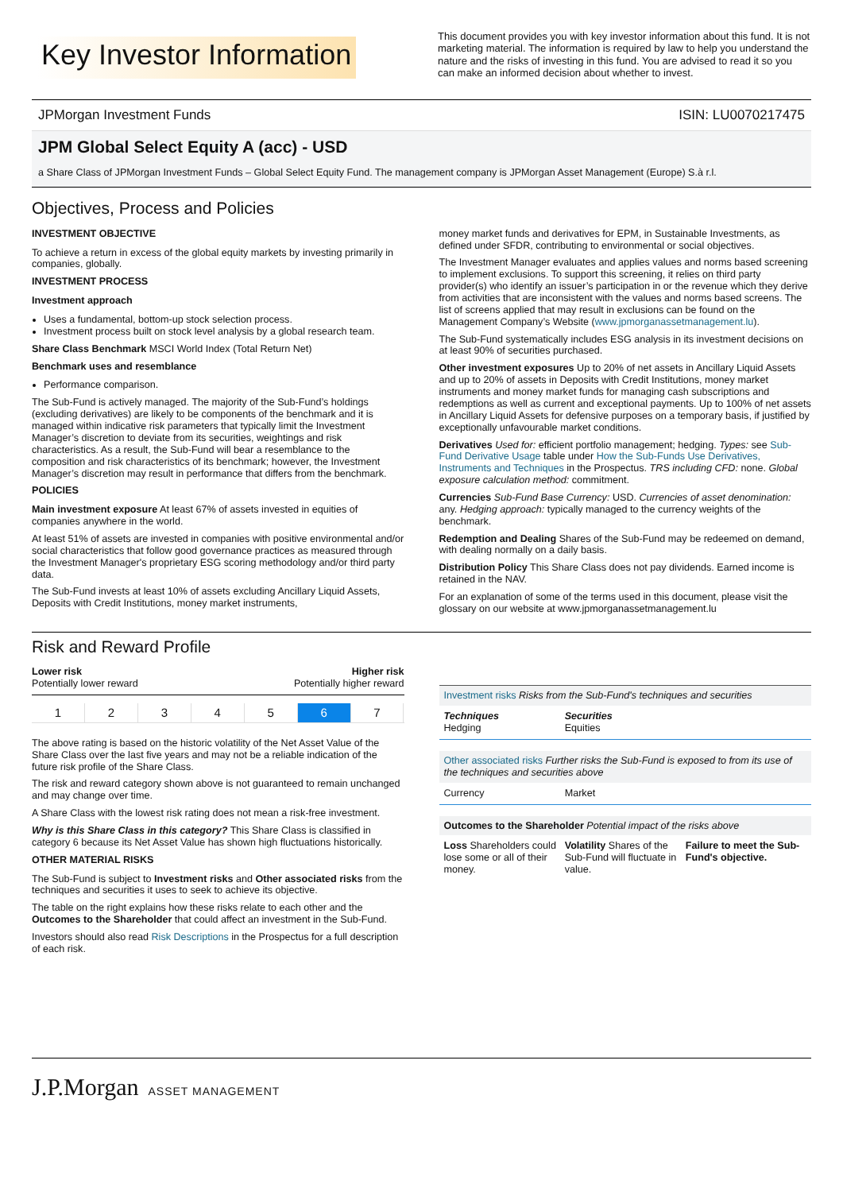Key Investor Information
This document provides you with key investor information about this fund. It is not marketing material. The information is required by law to help you understand the nature and the risks of investing in this fund. You are advised to read it so you can make an informed decision about whether to invest.
JPMorgan Investment Funds ISIN: LU0070217475
JPM Global Select Equity A (acc) - USD
a Share Class of JPMorgan Investment Funds – Global Select Equity Fund. The management company is JPMorgan Asset Management (Europe) S.à r.l.
Objectives, Process and Policies
INVESTMENT OBJECTIVE
To achieve a return in excess of the global equity markets by investing primarily in companies, globally.
INVESTMENT PROCESS
Investment approach
Uses a fundamental, bottom-up stock selection process.
Investment process built on stock level analysis by a global research team.
Share Class Benchmark MSCI World Index (Total Return Net)
Benchmark uses and resemblance
Performance comparison.
The Sub-Fund is actively managed. The majority of the Sub-Fund’s holdings (excluding derivatives) are likely to be components of the benchmark and it is managed within indicative risk parameters that typically limit the Investment Manager’s discretion to deviate from its securities, weightings and risk characteristics. As a result, the Sub-Fund will bear a resemblance to the composition and risk characteristics of its benchmark; however, the Investment Manager’s discretion may result in performance that differs from the benchmark.
POLICIES
Main investment exposure At least 67% of assets invested in equities of companies anywhere in the world.
At least 51% of assets are invested in companies with positive environmental and/or social characteristics that follow good governance practices as measured through the Investment Manager's proprietary ESG scoring methodology and/or third party data.
The Sub-Fund invests at least 10% of assets excluding Ancillary Liquid Assets, Deposits with Credit Institutions, money market instruments,
money market funds and derivatives for EPM, in Sustainable Investments, as defined under SFDR, contributing to environmental or social objectives.
The Investment Manager evaluates and applies values and norms based screening to implement exclusions. To support this screening, it relies on third party provider(s) who identify an issuer’s participation in or the revenue which they derive from activities that are inconsistent with the values and norms based screens. The list of screens applied that may result in exclusions can be found on the Management Company’s Website (www.jpmorganassetmanagement.lu).
The Sub-Fund systematically includes ESG analysis in its investment decisions on at least 90% of securities purchased.
Other investment exposures Up to 20% of net assets in Ancillary Liquid Assets and up to 20% of assets in Deposits with Credit Institutions, money market instruments and money market funds for managing cash subscriptions and redemptions as well as current and exceptional payments. Up to 100% of net assets in Ancillary Liquid Assets for defensive purposes on a temporary basis, if justified by exceptionally unfavourable market conditions.
Derivatives Used for: efficient portfolio management; hedging. Types: see Sub-Fund Derivative Usage table under How the Sub-Funds Use Derivatives, Instruments and Techniques in the Prospectus. TRS including CFD: none. Global exposure calculation method: commitment.
Currencies Sub-Fund Base Currency: USD. Currencies of asset denomination: any. Hedging approach: typically managed to the currency weights of the benchmark.
Redemption and Dealing Shares of the Sub-Fund may be redeemed on demand, with dealing normally on a daily basis.
Distribution Policy This Share Class does not pay dividends. Earned income is retained in the NAV.
For an explanation of some of the terms used in this document, please visit the glossary on our website at www.jpmorganassetmanagement.lu
Risk and Reward Profile
Lower risk
Potentially lower reward
Higher risk
Potentially higher reward
12345 6 7
The above rating is based on the historic volatility of the Net Asset Value of the Share Class over the last five years and may not be a reliable indication of the future risk profile of the Share Class.
The risk and reward category shown above is not guaranteed to remain unchanged and may change over time.
A Share Class with the lowest risk rating does not mean a risk-free investment.
Why is this Share Class in this category? This Share Class is classified in category 6 because its Net Asset Value has shown high fluctuations historically.
OTHER MATERIAL RISKS
The Sub-Fund is subject to Investment risks and Other associated risks from the techniques and securities it uses to seek to achieve its objective.
The table on the right explains how these risks relate to each other and the Outcomes to the Shareholder that could affect an investment in the Sub-Fund.
Investors should also read Risk Descriptions in the Prospectus for a full description of each risk.
Investment risks Risks from the Sub-Fund's techniques and securities
Techniques
Hedging
Securities
Equities
Other associated risks Further risks the Sub-Fund is exposed to from its use of the techniques and securities above
Currency Market
Outcomes to the Shareholder Potential impact of the risks above
Loss Shareholders could lose some or all of their money.
Volatility Shares of the Sub-Fund will fluctuate in value.
Failure to meet the Sub-Fund's objective.
J.P.Morgan ASSET MANAGEMENT